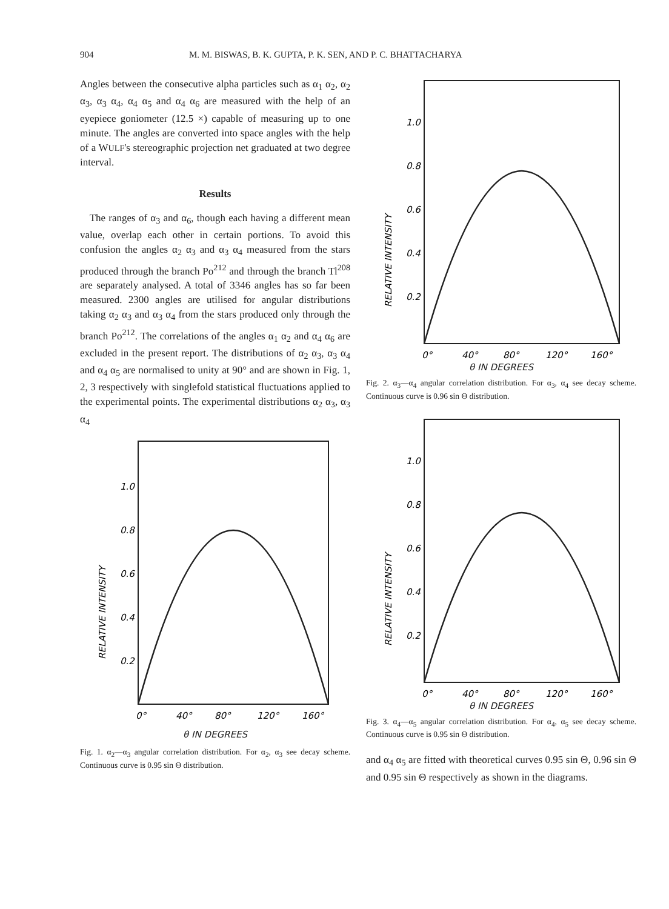904 M. M. BISWAS, B. K. GUPTA, P. K. SEN, AND P. C. BHATTACHARYA
Angles between the consecutive alpha particles such as α<sub>1</sub> α<sub>2</sub>, α<sub>2</sub> α<sub>3</sub>, α<sub>3</sub> α<sub>4</sub>, α<sub>4</sub> α<sub>5</sub> and α<sub>4</sub> α<sub>6</sub> are measured with the help of an eyepiece goniometer (12.5 ×) capable of measuring up to one minute. The angles are converted into space angles with the help of a WULF's stereographic projection net graduated at two degree interval.
Results
The ranges of α<sub>3</sub> and α<sub>6</sub>, though each having a different mean value, overlap each other in certain portions. To avoid this confusion the angles α<sub>2</sub> α<sub>3</sub> and α<sub>3</sub> α<sub>4</sub> measured from the stars produced through the branch Po<sup>212</sup> and through the branch Tl<sup>208</sup> are separately analysed. A total of 3346 angles has so far been measured. 2300 angles are utilised for angular distributions taking α<sub>2</sub> α<sub>3</sub> and α<sub>3</sub> α<sub>4</sub> from the stars produced only through the branch Po<sup>212</sup>. The correlations of the angles α<sub>1</sub> α<sub>2</sub> and α<sub>4</sub> α<sub>6</sub> are excluded in the present report. The distributions of α<sub>2</sub> α<sub>3</sub>, α<sub>3</sub> α<sub>4</sub> and α<sub>4</sub> α<sub>5</sub> are normalised to unity at 90° and are shown in Fig. 1, 2, 3 respectively with singlefold statistical fluctuations applied to the experimental points. The experimental distributions α<sub>2</sub> α<sub>3</sub>, α<sub>3</sub> α<sub>4</sub>
1.0
0.8
0.6
0.4
0.2
RELATIVE INTENSITY
0°
40°
80°
120°
160°
θ IN DEGREES
Fig. 1. α<sub>2</sub>—α<sub>3</sub> angular correlation distribution. For α<sub>2</sub>, α<sub>3</sub> see decay scheme. Continuous curve is 0.95 sin Θ distribution.
1.0
0.8
0.6
0.4
0.2
RELATIVE INTENSITY
0°
40°
80°
120°
160°
θ IN DEGREES
Fig. 2. α<sub>3</sub>—α<sub>4</sub> angular correlation distribution. For α<sub>3</sub>, α<sub>4</sub> see decay scheme. Continuous curve is 0.96 sin Θ distribution.
1.0
0.8
0.6
0.4
0.2
RELATIVE INTENSITY
0°
40°
80°
120°
160°
θ IN DEGREES
Fig. 3. α<sub>4</sub>—α<sub>5</sub> angular correlation distribution. For α<sub>4</sub>, α<sub>5</sub> see decay scheme. Continuous curve is 0.95 sin Θ distribution.
and α<sub>4</sub> α<sub>5</sub> are fitted with theoretical curves 0.95 sin Θ, 0.96 sin Θ and 0.95 sin Θ respectively as shown in the diagrams.